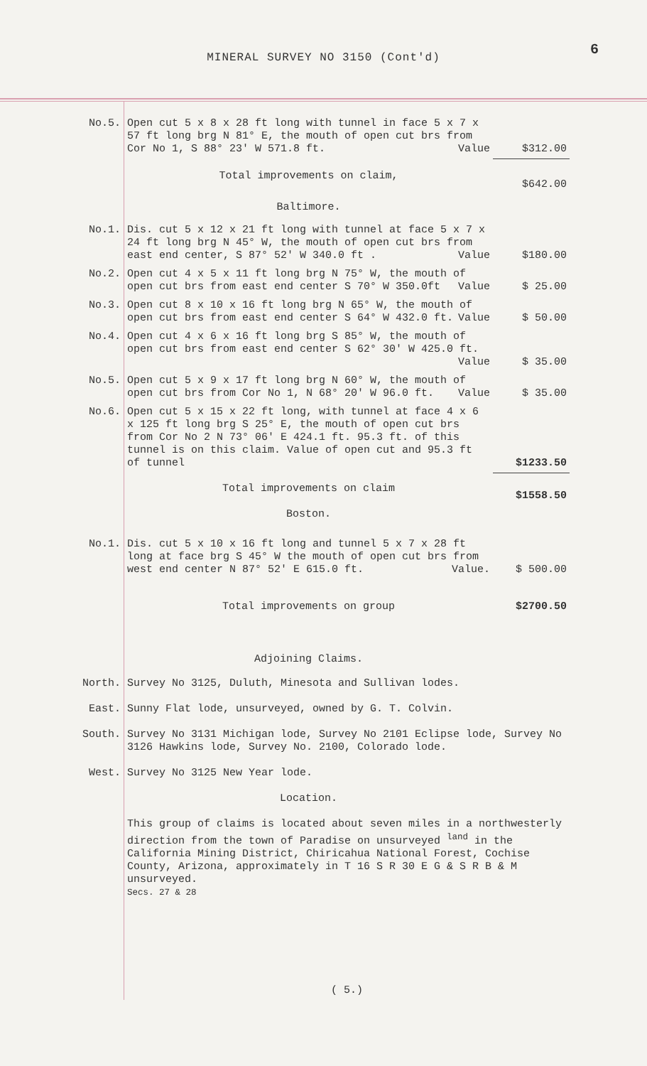MINERAL SURVEY NO 3150 (Cont'd)
6
| No.5. | Open cut 5 x 8 x 28 ft long with tunnel in face 5 x 7 x 57 ft long brg N 81° E, the mouth of open cut brs from Cor No 1, S 88° 23' W 571.8 ft. Value | $312.00 |
| | Total improvements on claim, | $642.00 |
| | Baltimore. | |
| No.1. | Dis. cut 5 x 12 x 21 ft long with tunnel at face 5 x 7 x 24 ft long brg N 45° W, the mouth of open cut brs from east end center, S 87° 52' W 340.0 ft . Value | $180.00 |
| No.2. | Open cut 4 x 5 x 11 ft long brg N 75° W, the mouth of open cut brs from east end center S 70° W 350.0ft Value | $ 25.00 |
| No.3. | Open cut 8 x 10 x 16 ft long brg N 65° W, the mouth of open cut brs from east end center S 64° W 432.0 ft. Value | $ 50.00 |
| No.4. | Open cut 4 x 6 x 16 ft long brg S 85° W, the mouth of open cut brs from east end center S 62° 30' W 425.0 ft. Value | $ 35.00 |
| No.5. | Open cut 5 x 9 x 17 ft long brg N 60° W, the mouth of open cut brs from Cor No 1, N 68° 20' W 96.0 ft. Value | $ 35.00 |
| No.6. | Open cut 5 x 15 x 22 ft long, with tunnel at face 4 x 6 x 125 ft long brg S 25° E, the mouth of open cut brs from Cor No 2 N 73° 06' E 424.1 ft. 95.3 ft. of this tunnel is on this claim. Value of open cut and 95.3 ft of tunnel | $1233.50 |
| | Total improvements on claim | $1558.50 |
| | Boston. | |
| No.1. | Dis. cut 5 x 10 x 16 ft long and tunnel 5 x 7 x 28 ft long at face brg S 45° W the mouth of open cut brs from west end center N 87° 52' E 615.0 ft. Value. | $ 500.00 |
| | Total improvements on group | $2700.50 |
| | Adjoining Claims. | |
| North. | Survey No 3125, Duluth, Minesota and Sullivan lodes. | |
| East. | Sunny Flat lode, unsurveyed, owned by G. T. Colvin. | |
| South. | Survey No 3131 Michigan lode, Survey No 2101 Eclipse lode, Survey No 3126 Hawkins lode, Survey No. 2100, Colorado lode. | |
| West. | Survey No 3125 New Year lode. | |
| | Location. | |
| | This group of claims is located about seven miles in a northwesterly direction from the town of Paradise on unsurveyed <sup>land</sup> in the California Mining District, Chiricahua National Forest, Cochise County, Arizona, approximately in T 16 S R 30 E G & S R B & M unsurveyed. Secs. 27 & 28 ( 5.) | |